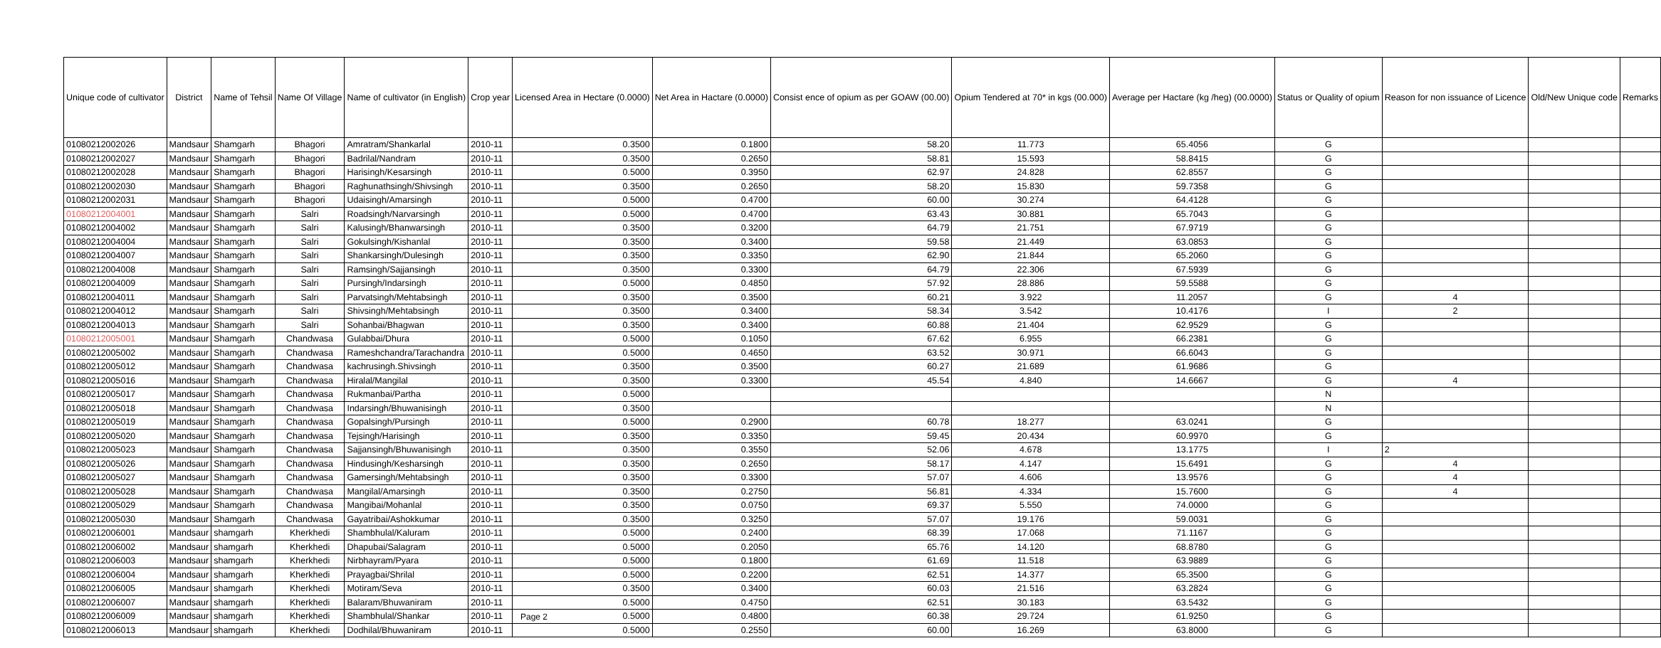| Unique code of cultivator | District | Name of Tehsil | Name Of Village | Name of cultivator (in English) | Crop year | Licensed Area in Hectare (0.0000) | Net Area in Hactare (0.0000) | Consist ence of opium as per GOAW (00.00) | Opium Tendered at 70* in kgs (00.000) | Average per Hactare (kg /heg) (00.0000) | Status or Quality of opium | Reason for non issuance of Licence | Old/New Unique code | Remarks |
| --- | --- | --- | --- | --- | --- | --- | --- | --- | --- | --- | --- | --- | --- | --- |
| 01080212002026 | Mandsaur | Shamgarh | Bhagori | Amratram/Shankarlal | 2010-11 | 0.3500 | 0.1800 | 58.20 | 11.773 | 65.4056 | G | | | |
| 01080212002027 | Mandsaur | Shamgarh | Bhagori | Badrilal/Nandram | 2010-11 | 0.3500 | 0.2650 | 58.81 | 15.593 | 58.8415 | G | | | |
| 01080212002028 | Mandsaur | Shamgarh | Bhagori | Harisingh/Kesarsingh | 2010-11 | 0.5000 | 0.3950 | 62.97 | 24.828 | 62.8557 | G | | | |
| 01080212002030 | Mandsaur | Shamgarh | Bhagori | Raghunathsingh/Shivsingh | 2010-11 | 0.3500 | 0.2650 | 58.20 | 15.830 | 59.7358 | G | | | |
| 01080212002031 | Mandsaur | Shamgarh | Bhagori | Udaisingh/Amarsingh | 2010-11 | 0.5000 | 0.4700 | 60.00 | 30.274 | 64.4128 | G | | | |
| 01080212004001 | Mandsaur | Shamgarh | Salri | Roadsingh/Narvarsingh | 2010-11 | 0.5000 | 0.4700 | 63.43 | 30.881 | 65.7043 | G | | | |
| 01080212004002 | Mandsaur | Shamgarh | Salri | Kalusingh/Bhanwarsingh | 2010-11 | 0.3500 | 0.3200 | 64.79 | 21.751 | 67.9719 | G | | | |
| 01080212004004 | Mandsaur | Shamgarh | Salri | Gokulsingh/Kishanlal | 2010-11 | 0.3500 | 0.3400 | 59.58 | 21.449 | 63.0853 | G | | | |
| 01080212004007 | Mandsaur | Shamgarh | Salri | Shankarsingh/Dulesingh | 2010-11 | 0.3500 | 0.3350 | 62.90 | 21.844 | 65.2060 | G | | | |
| 01080212004008 | Mandsaur | Shamgarh | Salri | Ramsingh/Sajjansingh | 2010-11 | 0.3500 | 0.3300 | 64.79 | 22.306 | 67.5939 | G | | | |
| 01080212004009 | Mandsaur | Shamgarh | Salri | Pursingh/Indarsingh | 2010-11 | 0.5000 | 0.4850 | 57.92 | 28.886 | 59.5588 | G | | | |
| 01080212004011 | Mandsaur | Shamgarh | Salri | Parvatsingh/Mehtabsingh | 2010-11 | 0.3500 | 0.3500 | 60.21 | 3.922 | 11.2057 | G | 4 | | |
| 01080212004012 | Mandsaur | Shamgarh | Salri | Shivsingh/Mehtabsingh | 2010-11 | 0.3500 | 0.3400 | 58.34 | 3.542 | 10.4176 | I | 2 | | |
| 01080212004013 | Mandsaur | Shamgarh | Salri | Sohanbai/Bhagwan | 2010-11 | 0.3500 | 0.3400 | 60.88 | 21.404 | 62.9529 | G | | | |
| 01080212005001 | Mandsaur | Shamgarh | Chandwasa | Gulabbai/Dhura | 2010-11 | 0.5000 | 0.1050 | 67.62 | 6.955 | 66.2381 | G | | | |
| 01080212005002 | Mandsaur | Shamgarh | Chandwasa | Rameshchandra/Tarachandra | 2010-11 | 0.5000 | 0.4650 | 63.52 | 30.971 | 66.6043 | G | | | |
| 01080212005012 | Mandsaur | Shamgarh | Chandwasa | kachrusingh.Shivsingh | 2010-11 | 0.3500 | 0.3500 | 60.27 | 21.689 | 61.9686 | G | | | |
| 01080212005016 | Mandsaur | Shamgarh | Chandwasa | Hiralal/Mangilal | 2010-11 | 0.3500 | 0.3300 | 45.54 | 4.840 | 14.6667 | G | 4 | | |
| 01080212005017 | Mandsaur | Shamgarh | Chandwasa | Rukmanbai/Partha | 2010-11 | 0.5000 | | | | | N | | | |
| 01080212005018 | Mandsaur | Shamgarh | Chandwasa | Indarsingh/Bhuwanisingh | 2010-11 | 0.3500 | | | | | N | | | |
| 01080212005019 | Mandsaur | Shamgarh | Chandwasa | Gopalsingh/Pursingh | 2010-11 | 0.5000 | 0.2900 | 60.78 | 18.277 | 63.0241 | G | | | |
| 01080212005020 | Mandsaur | Shamgarh | Chandwasa | Tejsingh/Harisingh | 2010-11 | 0.3500 | 0.3350 | 59.45 | 20.434 | 60.9970 | G | | | |
| 01080212005023 | Mandsaur | Shamgarh | Chandwasa | Sajjansingh/Bhuwanisingh | 2010-11 | 0.3500 | 0.3550 | 52.06 | 4.678 | 13.1775 | I | 2 | | |
| 01080212005026 | Mandsaur | Shamgarh | Chandwasa | Hindusingh/Kesharsingh | 2010-11 | 0.3500 | 0.2650 | 58.17 | 4.147 | 15.6491 | G | 4 | | |
| 01080212005027 | Mandsaur | Shamgarh | Chandwasa | Gamersingh/Mehtabsingh | 2010-11 | 0.3500 | 0.3300 | 57.07 | 4.606 | 13.9576 | G | 4 | | |
| 01080212005028 | Mandsaur | Shamgarh | Chandwasa | Mangilal/Amarsingh | 2010-11 | 0.3500 | 0.2750 | 56.81 | 4.334 | 15.7600 | G | 4 | | |
| 01080212005029 | Mandsaur | Shamgarh | Chandwasa | Mangibai/Mohanlal | 2010-11 | 0.3500 | 0.0750 | 69.37 | 5.550 | 74.0000 | G | | | |
| 01080212005030 | Mandsaur | Shamgarh | Chandwasa | Gayatribai/Ashokkumar | 2010-11 | 0.3500 | 0.3250 | 57.07 | 19.176 | 59.0031 | G | | | |
| 01080212006001 | Mandsaur | shamgarh | Kherkhedi | Shambhulal/Kaluram | 2010-11 | 0.5000 | 0.2400 | 68.39 | 17.068 | 71.1167 | G | | | |
| 01080212006002 | Mandsaur | shamgarh | Kherkhedi | Dhapubai/Salagram | 2010-11 | 0.5000 | 0.2050 | 65.76 | 14.120 | 68.8780 | G | | | |
| 01080212006003 | Mandsaur | shamgarh | Kherkhedi | Nirbhayram/Pyara | 2010-11 | 0.5000 | 0.1800 | 61.69 | 11.518 | 63.9889 | G | | | |
| 01080212006004 | Mandsaur | shamgarh | Kherkhedi | Prayagbai/Shrilal | 2010-11 | 0.5000 | 0.2200 | 62.51 | 14.377 | 65.3500 | G | | | |
| 01080212006005 | Mandsaur | shamgarh | Kherkhedi | Motiram/Seva | 2010-11 | 0.3500 | 0.3400 | 60.03 | 21.516 | 63.2824 | G | | | |
| 01080212006007 | Mandsaur | shamgarh | Kherkhedi | Balaram/Bhuwaniram | 2010-11 | 0.5000 | 0.4750 | 62.51 | 30.183 | 63.5432 | G | | | |
| 01080212006009 | Mandsaur | shamgarh | Kherkhedi | Shambhulal/Shankar | 2010-11 | 0.5000 | 0.4800 | 60.38 | 29.724 | 61.9250 | G | | | |
| 01080212006013 | Mandsaur | shamgarh | Kherkhedi | Dodhilal/Bhuwaniram | 2010-11 | 0.5000 | 0.2550 | 60.00 | 16.269 | 63.8000 | G | | | |
Page 2